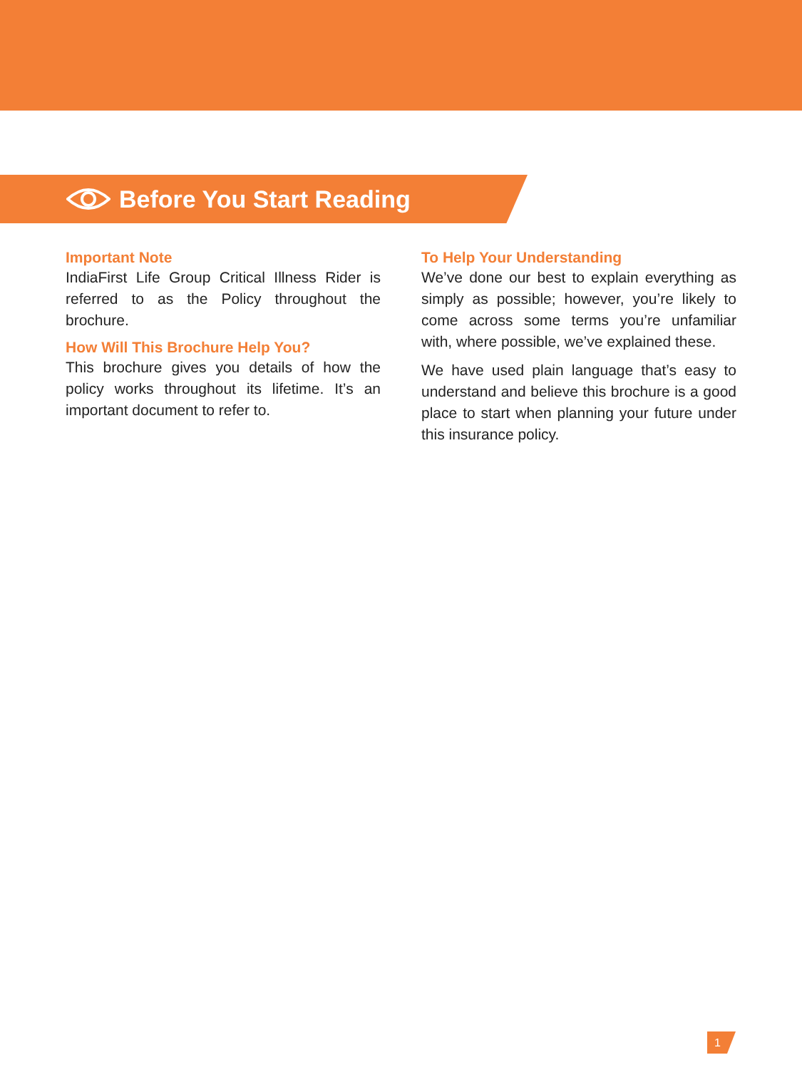Before You Start Reading
Important Note
IndiaFirst Life Group Critical Illness Rider is referred to as the Policy throughout the brochure.
How Will This Brochure Help You?
This brochure gives you details of how the policy works throughout its lifetime. It’s an important document to refer to.
To Help Your Understanding
We’ve done our best to explain everything as simply as possible; however, you’re likely to come across some terms you’re unfamiliar with, where possible, we’ve explained these.
We have used plain language that’s easy to understand and believe this brochure is a good place to start when planning your future under this insurance policy.
1